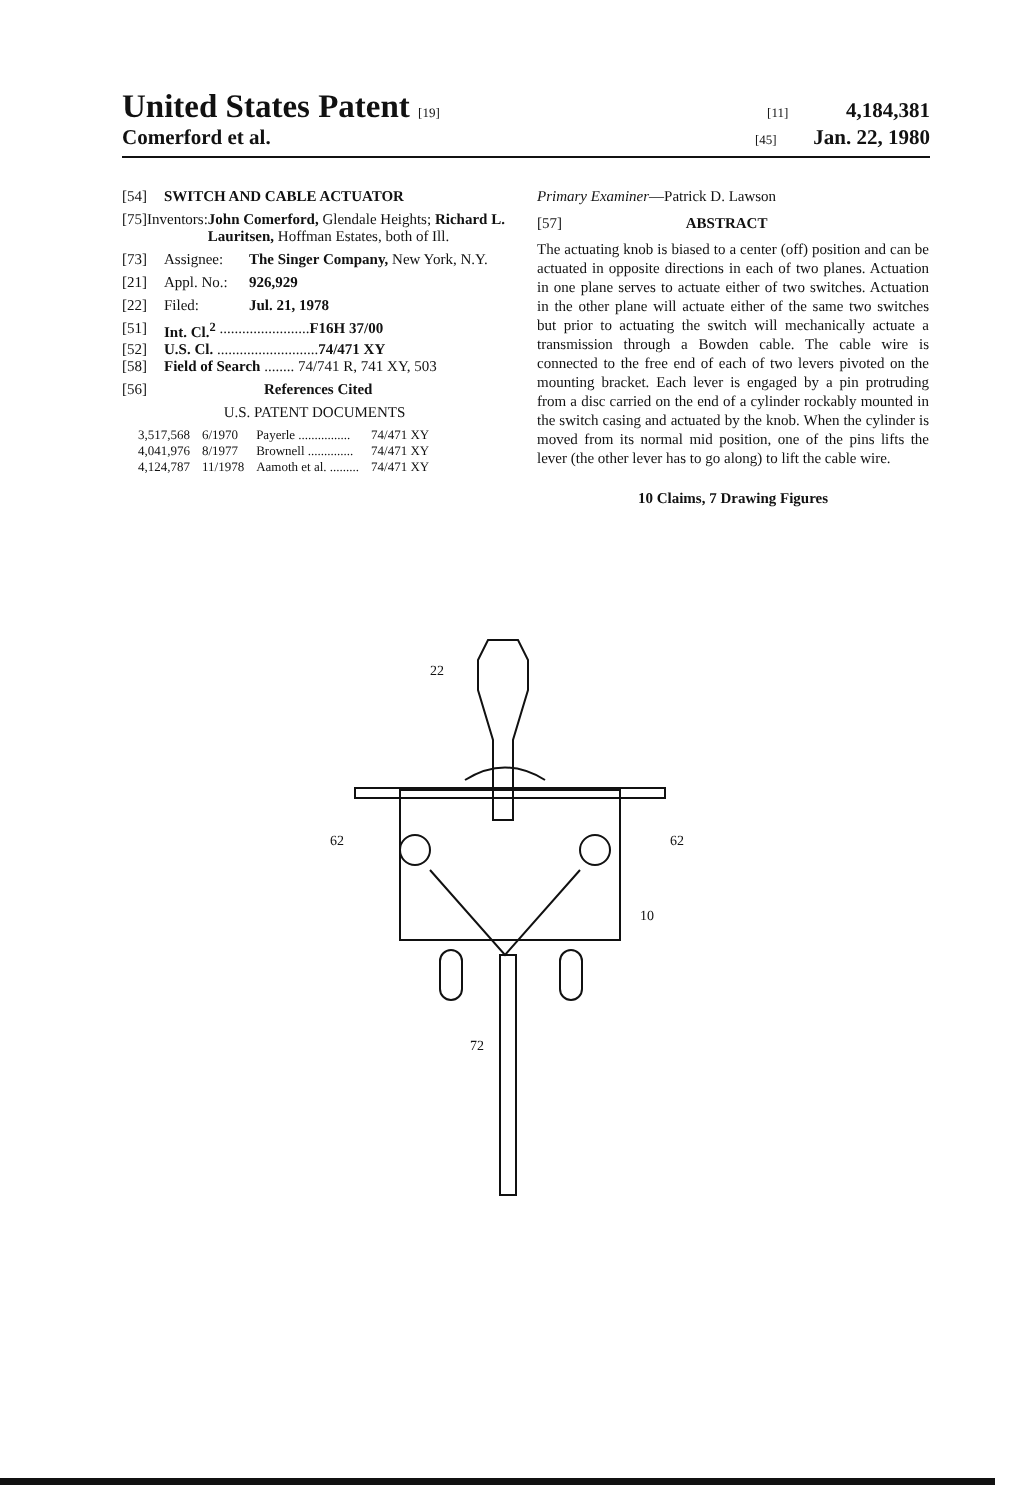United States Patent [19] [11] 4,184,381
Comerford et al. [45] Jan. 22, 1980
[54] SWITCH AND CABLE ACTUATOR
[75] Inventors: John Comerford, Glendale Heights; Richard L. Lauritsen, Hoffman Estates, both of Ill.
[73] Assignee: The Singer Company, New York, N.Y.
[21] Appl. No.: 926,929
[22] Filed: Jul. 21, 1978
[51] Int. Cl.<sup>2</sup> ........................ F16H 37/00
[52] U.S. Cl. ........................... 74/471 XY
[58] Field of Search ........ 74/741 R, 741 XY, 503
[56] References Cited
U.S. PATENT DOCUMENTS
| 3,517,568 | 6/1970 | Payerle ................ | 74/471 XY |
| 4,041,976 | 8/1977 | Brownell .............. | 74/471 XY |
| 4,124,787 | 11/1978 | Aamoth et al. ......... | 74/471 XY |
Primary Examiner—Patrick D. Lawson
[57] ABSTRACT
The actuating knob is biased to a center (off) position and can be actuated in opposite directions in each of two planes. Actuation in one plane serves to actuate either of two switches. Actuation in the other plane will actuate either of the same two switches but prior to actuating the switch will mechanically actuate a transmission through a Bowden cable. The cable wire is connected to the free end of each of two levers pivoted on the mounting bracket. Each lever is engaged by a pin protruding from a disc carried on the end of a cylinder rockably mounted in the switch casing and actuated by the knob. When the cylinder is moved from its normal mid position, one of the pins lifts the lever (the other lever has to go along) to lift the cable wire.
10 Claims, 7 Drawing Figures
22
62
62
10
72